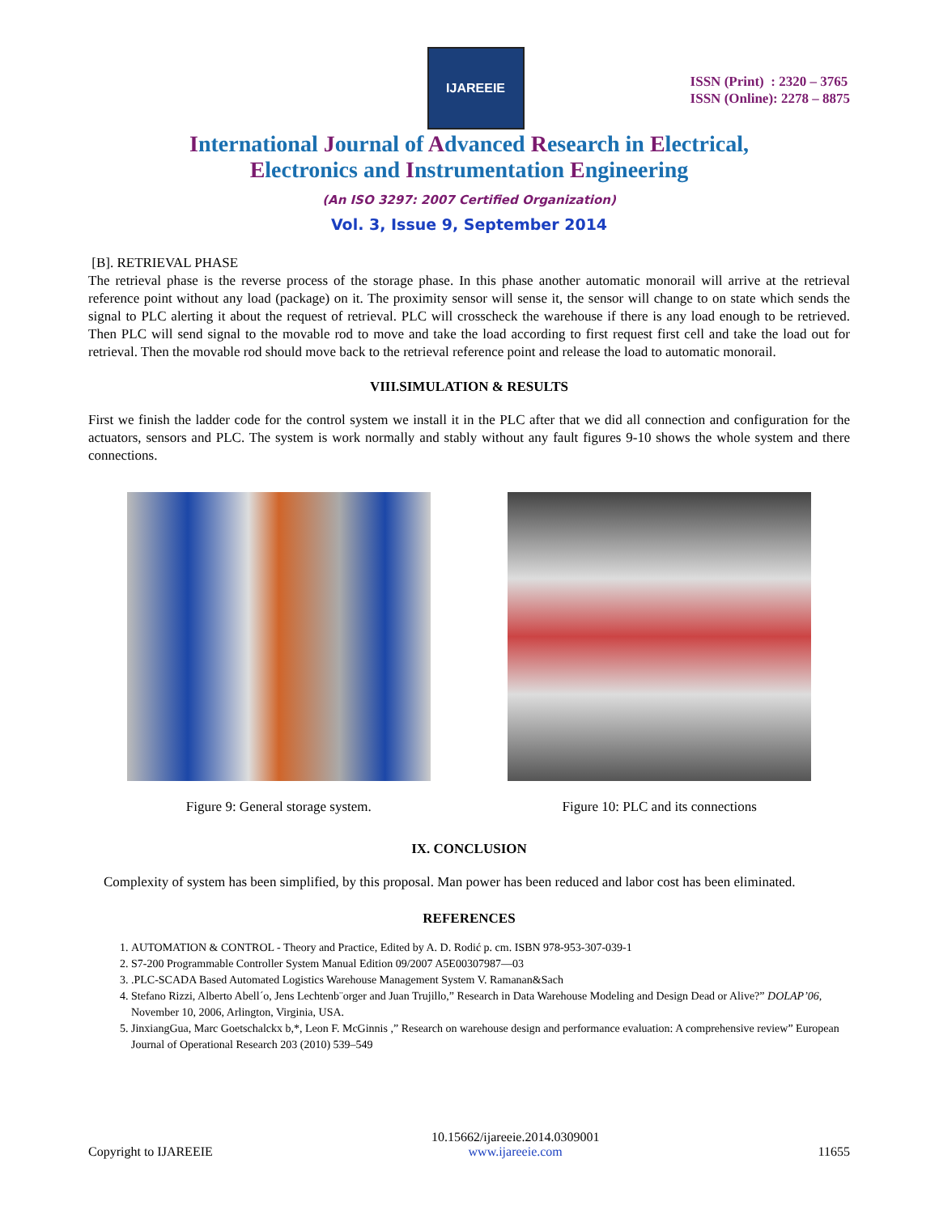IJAREEIE
ISSN (Print) : 2320 – 3765
ISSN (Online): 2278 – 8875
International Journal of Advanced Research in Electrical,
Electronics and Instrumentation Engineering
(An ISO 3297: 2007 Certified Organization)
Vol. 3, Issue 9, September 2014
[B]. RETRIEVAL PHASE
The retrieval phase is the reverse process of the storage phase. In this phase another automatic monorail will arrive at the retrieval reference point without any load (package) on it. The proximity sensor will sense it, the sensor will change to on state which sends the signal to PLC alerting it about the request of retrieval. PLC will crosscheck the warehouse if there is any load enough to be retrieved. Then PLC will send signal to the movable rod to move and take the load according to first request first cell and take the load out for retrieval. Then the movable rod should move back to the retrieval reference point and release the load to automatic monorail.
VIII.SIMULATION & RESULTS
First we finish the ladder code for the control system we install it in the PLC after that we did all connection and configuration for the actuators, sensors and PLC. The system is work normally and stably without any fault figures 9-10 shows the whole system and there connections.
Figure 9: General storage system.
Figure 10: PLC and its connections
IX. CONCLUSION
Complexity of system has been simplified, by this proposal. Man power has been reduced and labor cost has been eliminated.
REFERENCES
1. AUTOMATION & CONTROL - Theory and Practice, Edited by A. D. Rodić p. cm. ISBN 978-953-307-039-1
2. S7-200 Programmable Controller System Manual Edition 09/2007 A5E00307987—03
3. .PLC-SCADA Based Automated Logistics Warehouse Management System V. Ramanan&Sach
4. Stefano Rizzi, Alberto Abell´o, Jens Lechtenb¨orger and Juan Trujillo,” Research in Data Warehouse Modeling and Design Dead or Alive?” DOLAP’06, November 10, 2006, Arlington, Virginia, USA.
5. JinxiangGua, Marc Goetschalckx b,*, Leon F. McGinnis ,” Research on warehouse design and performance evaluation: A comprehensive review” European Journal of Operational Research 203 (2010) 539–549
Copyright to IJAREEIE
10.15662/ijareeie.2014.0309001
www.ijareeie.com
11655